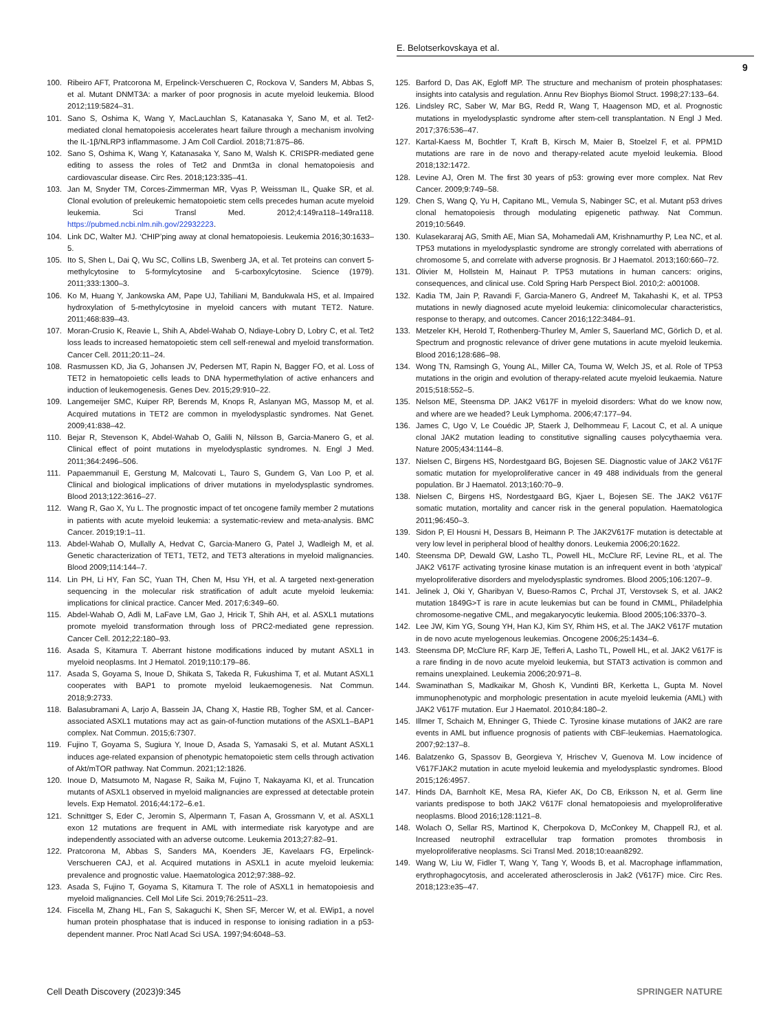E. Belotserkovskaya et al.
9
100. Ribeiro AFT, Pratcorona M, Erpelinck-Verschueren C, Rockova V, Sanders M, Abbas S, et al. Mutant DNMT3A: a marker of poor prognosis in acute myeloid leukemia. Blood 2012;119:5824–31.
101. Sano S, Oshima K, Wang Y, MacLauchlan S, Katanasaka Y, Sano M, et al. Tet2-mediated clonal hematopoiesis accelerates heart failure through a mechanism involving the IL-1β/NLRP3 inflammasome. J Am Coll Cardiol. 2018;71:875–86.
102. Sano S, Oshima K, Wang Y, Katanasaka Y, Sano M, Walsh K. CRISPR-mediated gene editing to assess the roles of Tet2 and Dnmt3a in clonal hematopoiesis and cardiovascular disease. Circ Res. 2018;123:335–41.
103. Jan M, Snyder TM, Corces-Zimmerman MR, Vyas P, Weissman IL, Quake SR, et al. Clonal evolution of preleukemic hematopoietic stem cells precedes human acute myeloid leukemia. Sci Transl Med. 2012;4:149ra118–149ra118. https://pubmed.ncbi.nlm.nih.gov/22932223.
104. Link DC, Walter MJ. ‘CHIP’ping away at clonal hematopoiesis. Leukemia 2016;30:1633–5.
105. Ito S, Shen L, Dai Q, Wu SC, Collins LB, Swenberg JA, et al. Tet proteins can convert 5-methylcytosine to 5-formylcytosine and 5-carboxylcytosine. Science (1979). 2011;333:1300–3.
106. Ko M, Huang Y, Jankowska AM, Pape UJ, Tahiliani M, Bandukwala HS, et al. Impaired hydroxylation of 5-methylcytosine in myeloid cancers with mutant TET2. Nature. 2011;468:839–43.
107. Moran-Crusio K, Reavie L, Shih A, Abdel-Wahab O, Ndiaye-Lobry D, Lobry C, et al. Tet2 loss leads to increased hematopoietic stem cell self-renewal and myeloid transformation. Cancer Cell. 2011;20:11–24.
108. Rasmussen KD, Jia G, Johansen JV, Pedersen MT, Rapin N, Bagger FO, et al. Loss of TET2 in hematopoietic cells leads to DNA hypermethylation of active enhancers and induction of leukemogenesis. Genes Dev. 2015;29:910–22.
109. Langemeijer SMC, Kuiper RP, Berends M, Knops R, Aslanyan MG, Massop M, et al. Acquired mutations in TET2 are common in myelodysplastic syndromes. Nat Genet. 2009;41:838–42.
110. Bejar R, Stevenson K, Abdel-Wahab O, Galili N, Nilsson B, Garcia-Manero G, et al. Clinical effect of point mutations in myelodysplastic syndromes. N. Engl J Med. 2011;364:2496–506.
111. Papaemmanuil E, Gerstung M, Malcovati L, Tauro S, Gundem G, Van Loo P, et al. Clinical and biological implications of driver mutations in myelodysplastic syndromes. Blood 2013;122:3616–27.
112. Wang R, Gao X, Yu L. The prognostic impact of tet oncogene family member 2 mutations in patients with acute myeloid leukemia: a systematic-review and meta-analysis. BMC Cancer. 2019;19:1–11.
113. Abdel-Wahab O, Mullally A, Hedvat C, Garcia-Manero G, Patel J, Wadleigh M, et al. Genetic characterization of TET1, TET2, and TET3 alterations in myeloid malignancies. Blood 2009;114:144–7.
114. Lin PH, Li HY, Fan SC, Yuan TH, Chen M, Hsu YH, et al. A targeted next-generation sequencing in the molecular risk stratification of adult acute myeloid leukemia: implications for clinical practice. Cancer Med. 2017;6:349–60.
115. Abdel-Wahab O, Adli M, LaFave LM, Gao J, Hricik T, Shih AH, et al. ASXL1 mutations promote myeloid transformation through loss of PRC2-mediated gene repression. Cancer Cell. 2012;22:180–93.
116. Asada S, Kitamura T. Aberrant histone modifications induced by mutant ASXL1 in myeloid neoplasms. Int J Hematol. 2019;110:179–86.
117. Asada S, Goyama S, Inoue D, Shikata S, Takeda R, Fukushima T, et al. Mutant ASXL1 cooperates with BAP1 to promote myeloid leukaemogenesis. Nat Commun. 2018;9:2733.
118. Balasubramani A, Larjo A, Bassein JA, Chang X, Hastie RB, Togher SM, et al. Cancer-associated ASXL1 mutations may act as gain-of-function mutations of the ASXL1–BAP1 complex. Nat Commun. 2015;6:7307.
119. Fujino T, Goyama S, Sugiura Y, Inoue D, Asada S, Yamasaki S, et al. Mutant ASXL1 induces age-related expansion of phenotypic hematopoietic stem cells through activation of Akt/mTOR pathway. Nat Commun. 2021;12:1826.
120. Inoue D, Matsumoto M, Nagase R, Saika M, Fujino T, Nakayama KI, et al. Truncation mutants of ASXL1 observed in myeloid malignancies are expressed at detectable protein levels. Exp Hematol. 2016;44:172–6.e1.
121. Schnittger S, Eder C, Jeromin S, Alpermann T, Fasan A, Grossmann V, et al. ASXL1 exon 12 mutations are frequent in AML with intermediate risk karyotype and are independently associated with an adverse outcome. Leukemia 2013;27:82–91.
122. Pratcorona M, Abbas S, Sanders MA, Koenders JE, Kavelaars FG, Erpelinck-Verschueren CAJ, et al. Acquired mutations in ASXL1 in acute myeloid leukemia: prevalence and prognostic value. Haematologica 2012;97:388–92.
123. Asada S, Fujino T, Goyama S, Kitamura T. The role of ASXL1 in hematopoiesis and myeloid malignancies. Cell Mol Life Sci. 2019;76:2511–23.
124. Fiscella M, Zhang HL, Fan S, Sakaguchi K, Shen SF, Mercer W, et al. EWip1, a novel human protein phosphatase that is induced in response to ionising radiation in a p53-dependent manner. Proc Natl Acad Sci USA. 1997;94:6048–53.
125. Barford D, Das AK, Egloff MP. The structure and mechanism of protein phosphatases: insights into catalysis and regulation. Annu Rev Biophys Biomol Struct. 1998;27:133–64.
126. Lindsley RC, Saber W, Mar BG, Redd R, Wang T, Haagenson MD, et al. Prognostic mutations in myelodysplastic syndrome after stem-cell transplantation. N Engl J Med. 2017;376:536–47.
127. Kartal-Kaess M, Bochtler T, Kraft B, Kirsch M, Maier B, Stoelzel F, et al. PPM1D mutations are rare in de novo and therapy-related acute myeloid leukemia. Blood 2018;132:1472.
128. Levine AJ, Oren M. The first 30 years of p53: growing ever more complex. Nat Rev Cancer. 2009;9:749–58.
129. Chen S, Wang Q, Yu H, Capitano ML, Vemula S, Nabinger SC, et al. Mutant p53 drives clonal hematopoiesis through modulating epigenetic pathway. Nat Commun. 2019;10:5649.
130. Kulasekararaj AG, Smith AE, Mian SA, Mohamedali AM, Krishnamurthy P, Lea NC, et al. TP53 mutations in myelodysplastic syndrome are strongly correlated with aberrations of chromosome 5, and correlate with adverse prognosis. Br J Haematol. 2013;160:660–72.
131. Olivier M, Hollstein M, Hainaut P. TP53 mutations in human cancers: origins, consequences, and clinical use. Cold Spring Harb Perspect Biol. 2010;2: a001008.
132. Kadia TM, Jain P, Ravandi F, Garcia-Manero G, Andreef M, Takahashi K, et al. TP53 mutations in newly diagnosed acute myeloid leukemia: clinicomolecular characteristics, response to therapy, and outcomes. Cancer 2016;122:3484–91.
133. Metzeler KH, Herold T, Rothenberg-Thurley M, Amler S, Sauerland MC, Görlich D, et al. Spectrum and prognostic relevance of driver gene mutations in acute myeloid leukemia. Blood 2016;128:686–98.
134. Wong TN, Ramsingh G, Young AL, Miller CA, Touma W, Welch JS, et al. Role of TP53 mutations in the origin and evolution of therapy-related acute myeloid leukaemia. Nature 2015;518:552–5.
135. Nelson ME, Steensma DP. JAK2 V617F in myeloid disorders: What do we know now, and where are we headed? Leuk Lymphoma. 2006;47:177–94.
136. James C, Ugo V, Le Couédic JP, Staerk J, Delhommeau F, Lacout C, et al. A unique clonal JAK2 mutation leading to constitutive signalling causes polycythaemia vera. Nature 2005;434:1144–8.
137. Nielsen C, Birgens HS, Nordestgaard BG, Bojesen SE. Diagnostic value of JAK2 V617F somatic mutation for myeloproliferative cancer in 49 488 individuals from the general population. Br J Haematol. 2013;160:70–9.
138. Nielsen C, Birgens HS, Nordestgaard BG, Kjaer L, Bojesen SE. The JAK2 V617F somatic mutation, mortality and cancer risk in the general population. Haematologica 2011;96:450–3.
139. Sidon P, El Housni H, Dessars B, Heimann P. The JAK2V617F mutation is detectable at very low level in peripheral blood of healthy donors. Leukemia 2006;20:1622.
140. Steensma DP, Dewald GW, Lasho TL, Powell HL, McClure RF, Levine RL, et al. The JAK2 V617F activating tyrosine kinase mutation is an infrequent event in both ‘atypical’ myeloproliferative disorders and myelodysplastic syndromes. Blood 2005;106:1207–9.
141. Jelinek J, Oki Y, Gharibyan V, Bueso-Ramos C, Prchal JT, Verstovsek S, et al. JAK2 mutation 1849G>T is rare in acute leukemias but can be found in CMML, Philadelphia chromosome-negative CML, and megakaryocytic leukemia. Blood 2005;106:3370–3.
142. Lee JW, Kim YG, Soung YH, Han KJ, Kim SY, Rhim HS, et al. The JAK2 V617F mutation in de novo acute myelogenous leukemias. Oncogene 2006;25:1434–6.
143. Steensma DP, McClure RF, Karp JE, Tefferi A, Lasho TL, Powell HL, et al. JAK2 V617F is a rare finding in de novo acute myeloid leukemia, but STAT3 activation is common and remains unexplained. Leukemia 2006;20:971–8.
144. Swaminathan S, Madkaikar M, Ghosh K, Vundinti BR, Kerketta L, Gupta M. Novel immunophenotypic and morphologic presentation in acute myeloid leukemia (AML) with JAK2 V617F mutation. Eur J Haematol. 2010;84:180–2.
145. Illmer T, Schaich M, Ehninger G, Thiede C. Tyrosine kinase mutations of JAK2 are rare events in AML but influence prognosis of patients with CBF-leukemias. Haematologica. 2007;92:137–8.
146. Balatzenko G, Spassov B, Georgieva Y, Hrischev V, Guenova M. Low incidence of V617FJAK2 mutation in acute myeloid leukemia and myelodysplastic syndromes. Blood 2015;126:4957.
147. Hinds DA, Barnholt KE, Mesa RA, Kiefer AK, Do CB, Eriksson N, et al. Germ line variants predispose to both JAK2 V617F clonal hematopoiesis and myeloproliferative neoplasms. Blood 2016;128:1121–8.
148. Wolach O, Sellar RS, Martinod K, Cherpokova D, McConkey M, Chappell RJ, et al. Increased neutrophil extracellular trap formation promotes thrombosis in myeloproliferative neoplasms. Sci Transl Med. 2018;10:eaan8292.
149. Wang W, Liu W, Fidler T, Wang Y, Tang Y, Woods B, et al. Macrophage inflammation, erythrophagocytosis, and accelerated atherosclerosis in Jak2 (V617F) mice. Circ Res. 2018;123:e35–47.
Cell Death Discovery (2023)9:345 SPRINGER NATURE